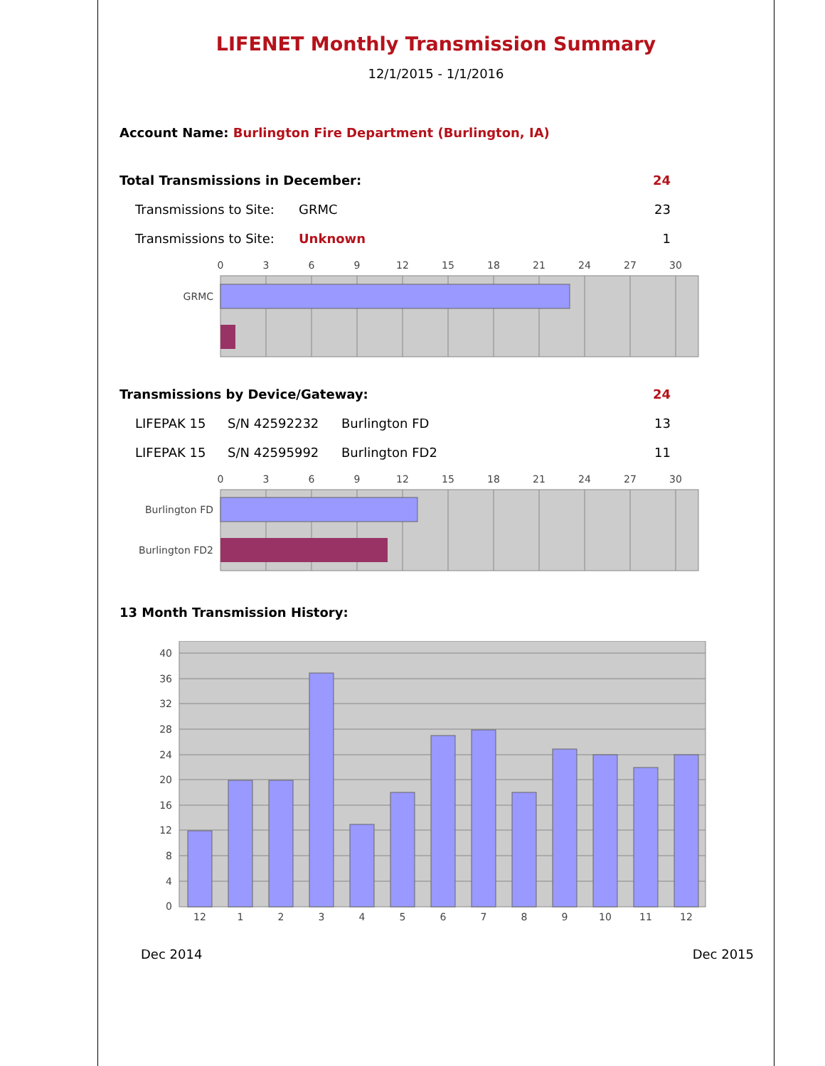LIFENET Monthly Transmission Summary
12/1/2015 - 1/1/2016
Account Name: Burlington Fire Department (Burlington, IA)
| Total Transmissions in December: | | 24 |
| Transmissions to Site: | GRMC | 23 |
| Transmissions to Site: | Unknown | 1 |
0
3
6
9
12
15
18
21
24
27
30
GRMC
| Transmissions by Device/Gateway: | | | 24 |
| LIFEPAK 15 | S/N 42592232 | Burlington FD | 13 |
| LIFEPAK 15 | S/N 42595992 | Burlington FD2 | 11 |
0
3
6
9
12
15
18
21
24
27
30
Burlington FD
Burlington FD2
13 Month Transmission History:
40
36
32
28
24
20
16
12
8
4
0
12
1
2
3
4
5
6
7
8
9
10
11
12
Dec 2014 Dec 2015